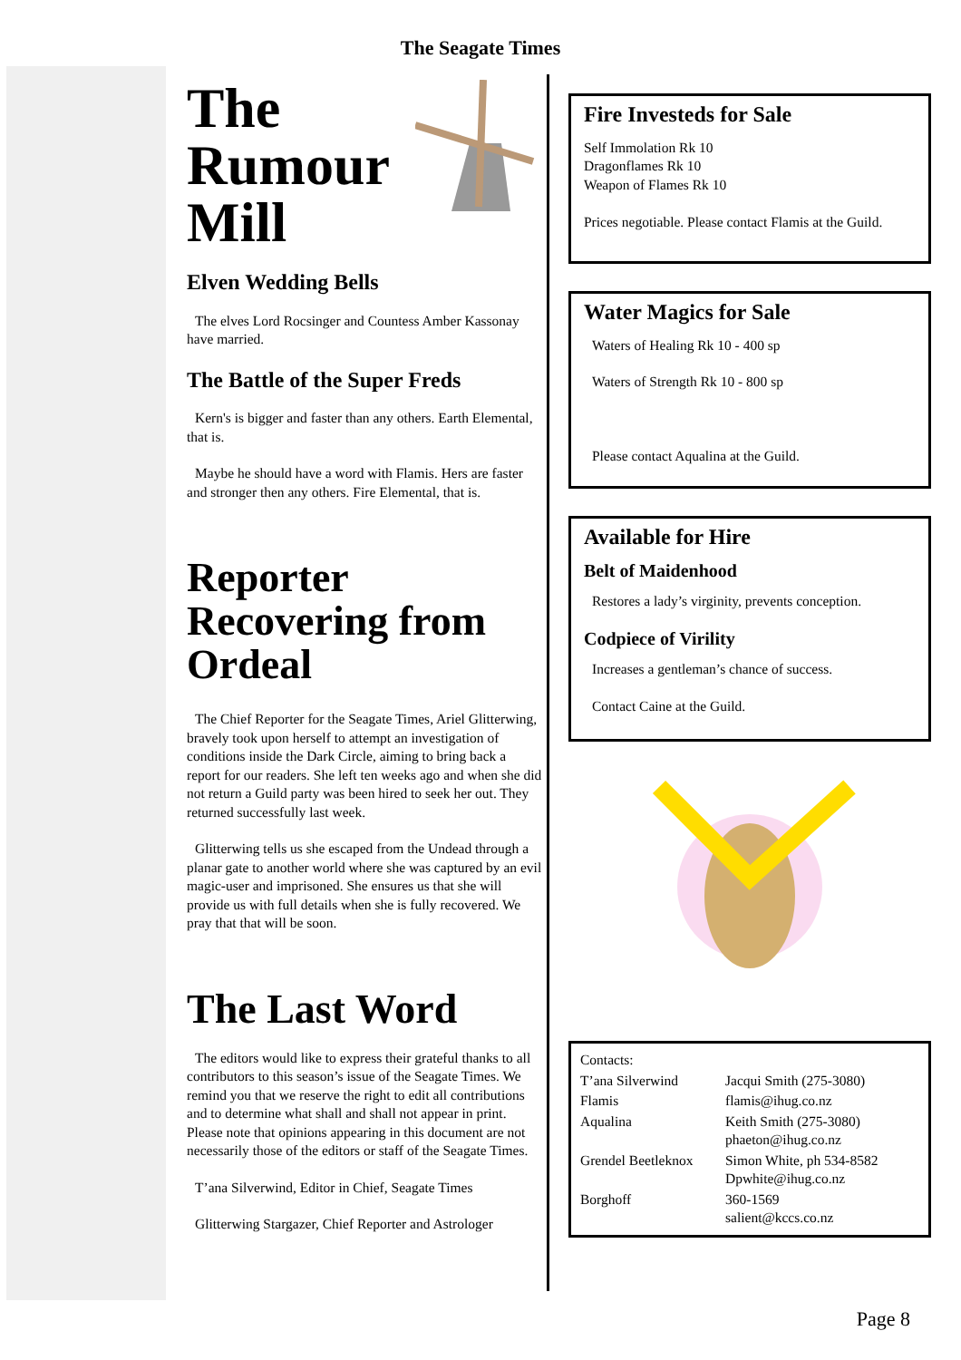The Seagate Times
The
Rumour
Mill
Elven Wedding Bells
The elves Lord Rocsinger and Countess Amber Kassonay have married.
The Battle of the Super Freds
Kern's is bigger and faster than any others. Earth Elemental, that is.
Maybe he should have a word with Flamis. Hers are faster and stronger then any others. Fire Elemental, that is.
Reporter Recovering from Ordeal
The Chief Reporter for the Seagate Times, Ariel Glitterwing, bravely took upon herself to attempt an investigation of conditions inside the Dark Circle, aiming to bring back a report for our readers. She left ten weeks ago and when she did not return a Guild party was been hired to seek her out. They returned successfully last week.
Glitterwing tells us she escaped from the Undead through a planar gate to another world where she was captured by an evil magic-user and imprisoned. She ensures us that she will provide us with full details when she is fully recovered. We pray that that will be soon.
The Last Word
The editors would like to express their grateful thanks to all contributors to this season’s issue of the Seagate Times. We remind you that we reserve the right to edit all contributions and to determine what shall and shall not appear in print. Please note that opinions appearing in this document are not necessarily those of the editors or staff of the Seagate Times.
T’ana Silverwind, Editor in Chief, Seagate Times
Glitterwing Stargazer, Chief Reporter and Astrologer
Fire Investeds for Sale
Self Immolation Rk 10
Dragonflames Rk 10
Weapon of Flames Rk 10
Prices negotiable. Please contact Flamis at the Guild.
Water Magics for Sale
Waters of Healing Rk 10 - 400 sp
Waters of Strength Rk 10 - 800 sp
Please contact Aqualina at the Guild.
Available for Hire
Belt of Maidenhood
Restores a lady’s virginity, prevents conception.
Codpiece of Virility
Increases a gentleman’s chance of success.
Contact Caine at the Guild.
| Contacts: | |
| T’ana Silverwind | Jacqui Smith (275-3080) |
| Flamis | flamis@ihug.co.nz |
| Aqualina | Keith Smith (275-3080) phaeton@ihug.co.nz |
| Grendel Beetleknox | Simon White, ph 534-8582 Dpwhite@ihug.co.nz |
| Borghoff | 360-1569 salient@kccs.co.nz |
Page 8